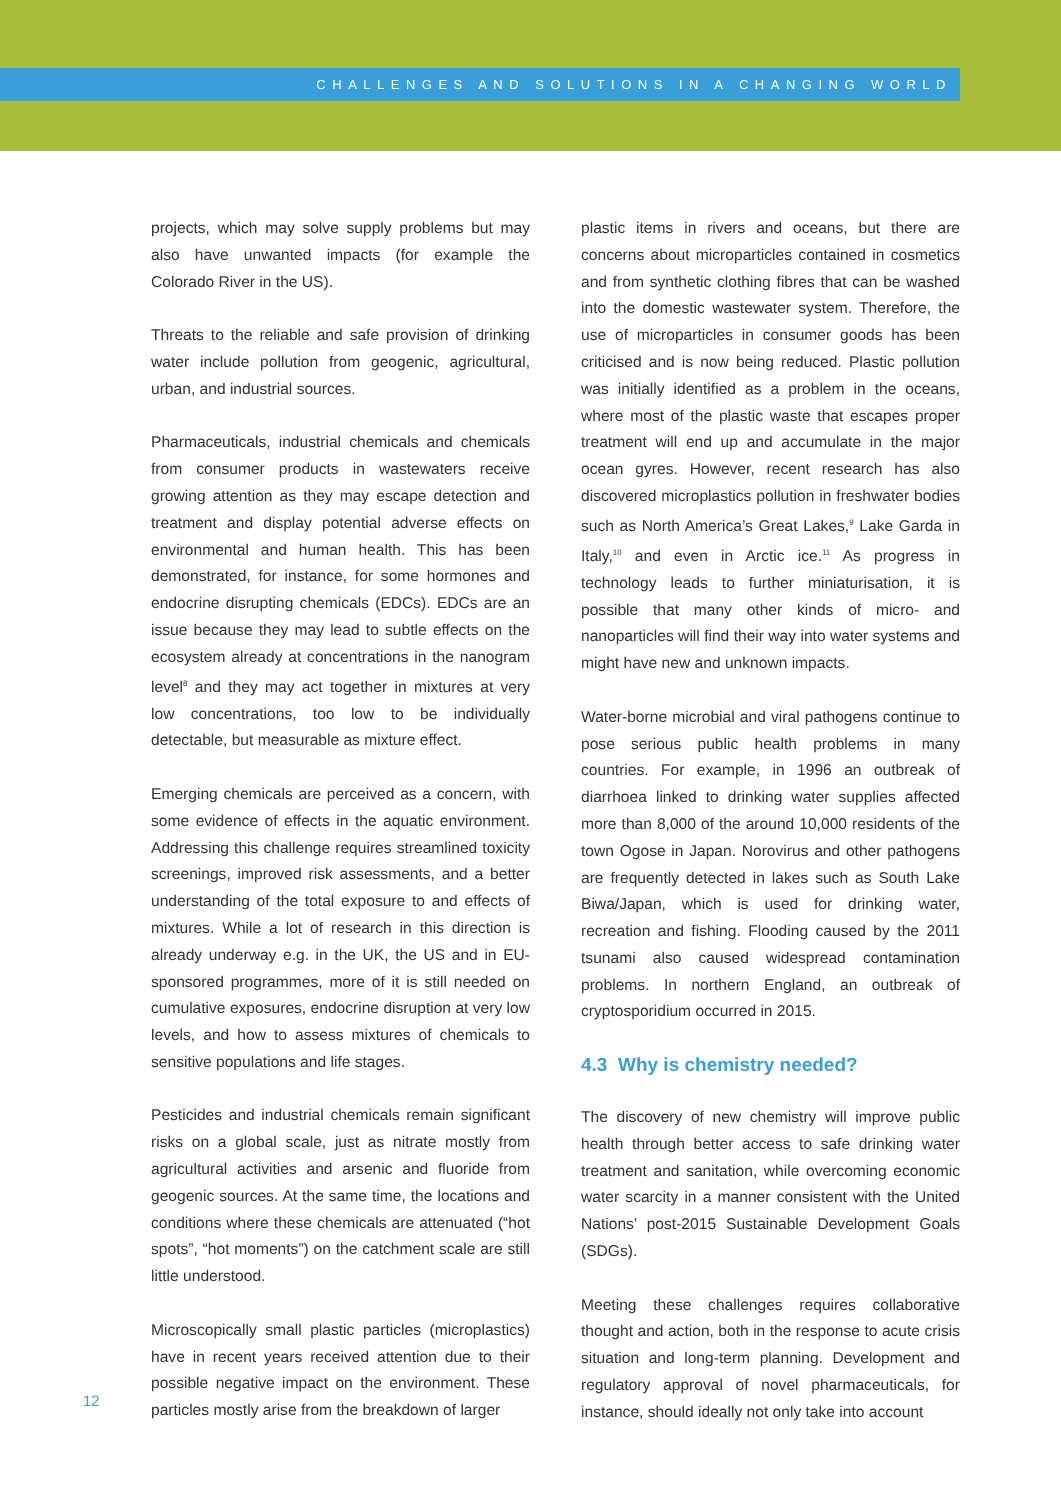CHALLENGES AND SOLUTIONS IN A CHANGING WORLD
projects, which may solve supply problems but may also have unwanted impacts (for example the Colorado River in the US).
Threats to the reliable and safe provision of drinking water include pollution from geogenic, agricultural, urban, and industrial sources.
Pharmaceuticals, industrial chemicals and chemicals from consumer products in wastewaters receive growing attention as they may escape detection and treatment and display potential adverse effects on environmental and human health. This has been demonstrated, for instance, for some hormones and endocrine disrupting chemicals (EDCs). EDCs are an issue because they may lead to subtle effects on the ecosystem already at concentrations in the nanogram level<sup>8</sup> and they may act together in mixtures at very low concentrations, too low to be individually detectable, but measurable as mixture effect.
Emerging chemicals are perceived as a concern, with some evidence of effects in the aquatic environment. Addressing this challenge requires streamlined toxicity screenings, improved risk assessments, and a better understanding of the total exposure to and effects of mixtures. While a lot of research in this direction is already underway e.g. in the UK, the US and in EU-sponsored programmes, more of it is still needed on cumulative exposures, endocrine disruption at very low levels, and how to assess mixtures of chemicals to sensitive populations and life stages.
Pesticides and industrial chemicals remain significant risks on a global scale, just as nitrate mostly from agricultural activities and arsenic and fluoride from geogenic sources. At the same time, the locations and conditions where these chemicals are attenuated (“hot spots”, “hot moments”) on the catchment scale are still little understood.
Microscopically small plastic particles (microplastics) have in recent years received attention due to their possible negative impact on the environment. These particles mostly arise from the breakdown of larger
plastic items in rivers and oceans, but there are concerns about microparticles contained in cosmetics and from synthetic clothing fibres that can be washed into the domestic wastewater system. Therefore, the use of microparticles in consumer goods has been criticised and is now being reduced. Plastic pollution was initially identified as a problem in the oceans, where most of the plastic waste that escapes proper treatment will end up and accumulate in the major ocean gyres. However, recent research has also discovered microplastics pollution in freshwater bodies such as North America’s Great Lakes,<sup>9</sup> Lake Garda in Italy,<sup>10</sup> and even in Arctic ice.<sup>11</sup> As progress in technology leads to further miniaturisation, it is possible that many other kinds of micro- and nanoparticles will find their way into water systems and might have new and unknown impacts.
Water-borne microbial and viral pathogens continue to pose serious public health problems in many countries. For example, in 1996 an outbreak of diarrhoea linked to drinking water supplies affected more than 8,000 of the around 10,000 residents of the town Ogose in Japan. Norovirus and other pathogens are frequently detected in lakes such as South Lake Biwa/Japan, which is used for drinking water, recreation and fishing. Flooding caused by the 2011 tsunami also caused widespread contamination problems. In northern England, an outbreak of cryptosporidium occurred in 2015.
4.3 Why is chemistry needed?
The discovery of new chemistry will improve public health through better access to safe drinking water treatment and sanitation, while overcoming economic water scarcity in a manner consistent with the United Nations’ post-2015 Sustainable Development Goals (SDGs).
Meeting these challenges requires collaborative thought and action, both in the response to acute crisis situation and long-term planning. Development and regulatory approval of novel pharmaceuticals, for instance, should ideally not only take into account
12